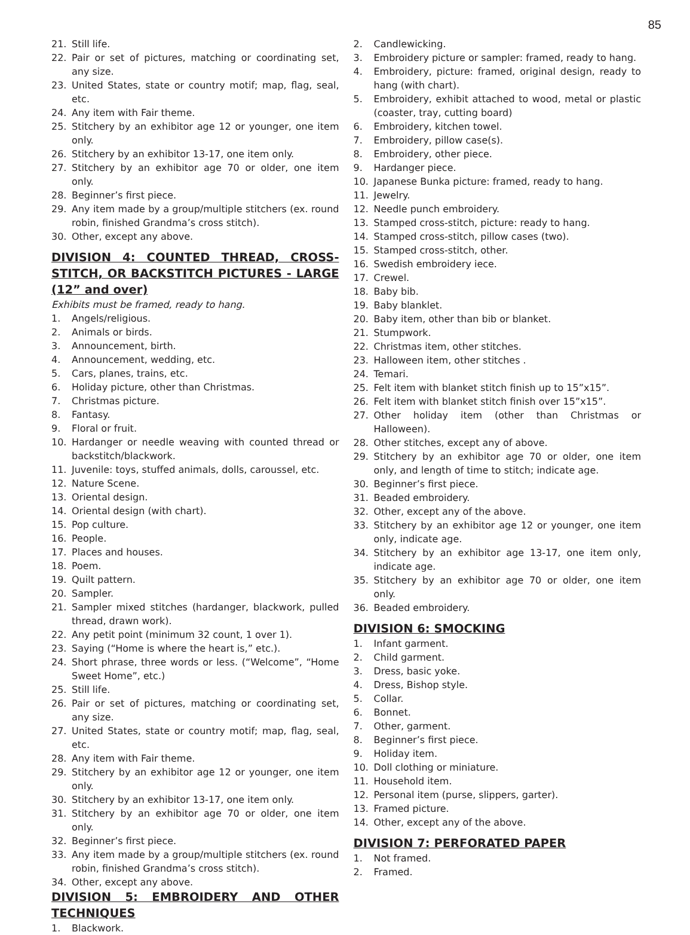85
21. Still life.
22. Pair or set of pictures, matching or coordinating set, any size.
23. United States, state or country motif; map, flag, seal, etc.
24. Any item with Fair theme.
25. Stitchery by an exhibitor age 12 or younger, one item only.
26. Stitchery by an exhibitor 13-17, one item only.
27. Stitchery by an exhibitor age 70 or older, one item only.
28. Beginner’s first piece.
29. Any item made by a group/multiple stitchers (ex. round robin, finished Grandma’s cross stitch).
30. Other, except any above.
DIVISION 4: COUNTED THREAD, CROSS-STITCH, OR BACKSTITCH PICTURES - LARGE (12” and over)
Exhibits must be framed, ready to hang.
1. Angels/religious.
2. Animals or birds.
3. Announcement, birth.
4. Announcement, wedding, etc.
5. Cars, planes, trains, etc.
6. Holiday picture, other than Christmas.
7. Christmas picture.
8. Fantasy.
9. Floral or fruit.
10. Hardanger or needle weaving with counted thread or backstitch/blackwork.
11. Juvenile: toys, stuffed animals, dolls, caroussel, etc.
12. Nature Scene.
13. Oriental design.
14. Oriental design (with chart).
15. Pop culture.
16. People.
17. Places and houses.
18. Poem.
19. Quilt pattern.
20. Sampler.
21. Sampler mixed stitches (hardanger, blackwork, pulled thread, drawn work).
22. Any petit point (minimum 32 count, 1 over 1).
23. Saying (“Home is where the heart is,” etc.).
24. Short phrase, three words or less. (“Welcome”, “Home Sweet Home”, etc.)
25. Still life.
26. Pair or set of pictures, matching or coordinating set, any size.
27. United States, state or country motif; map, flag, seal, etc.
28. Any item with Fair theme.
29. Stitchery by an exhibitor age 12 or younger, one item only.
30. Stitchery by an exhibitor 13-17, one item only.
31. Stitchery by an exhibitor age 70 or older, one item only.
32. Beginner’s first piece.
33. Any item made by a group/multiple stitchers (ex. round robin, finished Grandma’s cross stitch).
34. Other, except any above.
DIVISION 5: EMBROIDERY AND OTHER TECHNIQUES
1. Blackwork.
2. Candlewicking.
3. Embroidery picture or sampler: framed, ready to hang.
4. Embroidery, picture: framed, original design, ready to hang (with chart).
5. Embroidery, exhibit attached to wood, metal or plastic (coaster, tray, cutting board)
6. Embroidery, kitchen towel.
7. Embroidery, pillow case(s).
8. Embroidery, other piece.
9. Hardanger piece.
10. Japanese Bunka picture: framed, ready to hang.
11. Jewelry.
12. Needle punch embroidery.
13. Stamped cross-stitch, picture: ready to hang.
14. Stamped cross-stitch, pillow cases (two).
15. Stamped cross-stitch, other.
16. Swedish embroidery iece.
17. Crewel.
18. Baby bib.
19. Baby blanklet.
20. Baby item, other than bib or blanket.
21. Stumpwork.
22. Christmas item, other stitches.
23. Halloween item, other stitches .
24. Temari.
25. Felt item with blanket stitch finish up to 15”x15”.
26. Felt item with blanket stitch finish over 15”x15”.
27. Other holiday item (other than Christmas or Halloween).
28. Other stitches, except any of above.
29. Stitchery by an exhibitor age 70 or older, one item only, and length of time to stitch; indicate age.
30. Beginner’s first piece.
31. Beaded embroidery.
32. Other, except any of the above.
33. Stitchery by an exhibitor age 12 or younger, one item only, indicate age.
34. Stitchery by an exhibitor age 13-17, one item only, indicate age.
35. Stitchery by an exhibitor age 70 or older, one item only.
36. Beaded embroidery.
DIVISION 6: SMOCKING
1. Infant garment.
2. Child garment.
3. Dress, basic yoke.
4. Dress, Bishop style.
5. Collar.
6. Bonnet.
7. Other, garment.
8. Beginner’s first piece.
9. Holiday item.
10. Doll clothing or miniature.
11. Household item.
12. Personal item (purse, slippers, garter).
13. Framed picture.
14. Other, except any of the above.
DIVISION 7: PERFORATED PAPER
1. Not framed.
2. Framed.